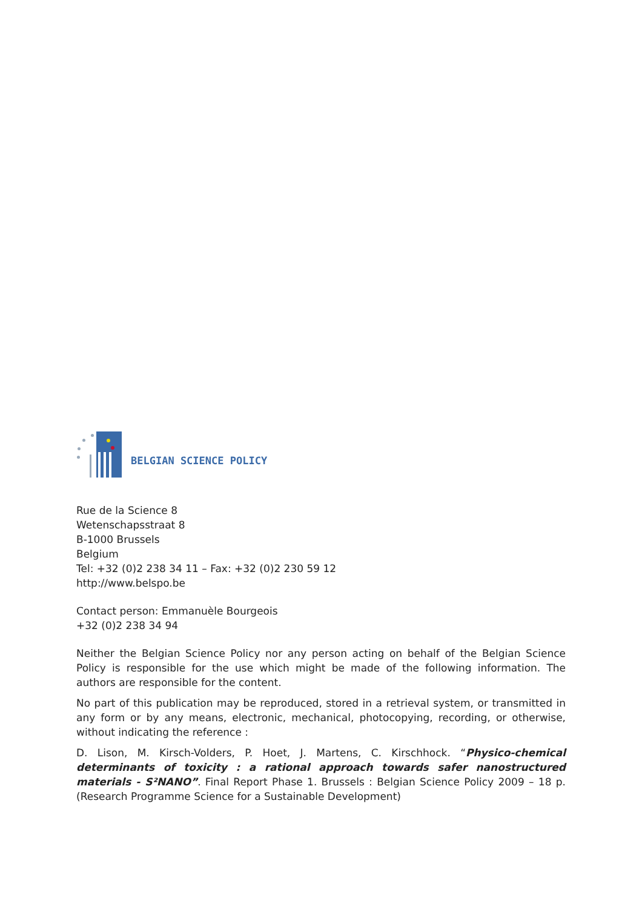BELGIAN SCIENCE POLICY
Rue de la Science 8
Wetenschapsstraat 8
B-1000 Brussels
Belgium
Tel: +32 (0)2 238 34 11 – Fax: +32 (0)2 230 59 12
http://www.belspo.be
Contact person: Emmanuèle Bourgeois
+32 (0)2 238 34 94
Neither the Belgian Science Policy nor any person acting on behalf of the Belgian Science Policy is responsible for the use which might be made of the following information. The authors are responsible for the content.
No part of this publication may be reproduced, stored in a retrieval system, or transmitted in any form or by any means, electronic, mechanical, photocopying, recording, or otherwise, without indicating the reference :
D. Lison, M. Kirsch-Volders, P. Hoet, J. Martens, C. Kirschhock. “Physico-chemical determinants of toxicity : a rational approach towards safer nanostructured materials - S²NANO”. Final Report Phase 1. Brussels : Belgian Science Policy 2009 – 18 p. (Research Programme Science for a Sustainable Development)